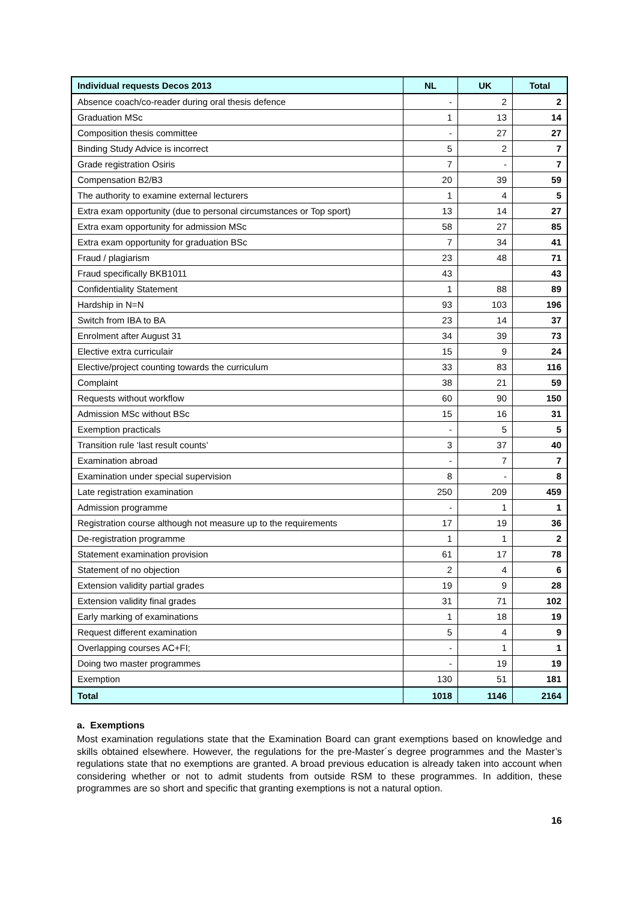| Individual requests Decos 2013 | NL | UK | Total |
| --- | --- | --- | --- |
| Absence coach/co-reader during oral thesis defence | - | 2 | 2 |
| Graduation MSc | 1 | 13 | 14 |
| Composition thesis committee | - | 27 | 27 |
| Binding Study Advice is incorrect | 5 | 2 | 7 |
| Grade registration Osiris | 7 | - | 7 |
| Compensation B2/B3 | 20 | 39 | 59 |
| The authority to examine external lecturers | 1 | 4 | 5 |
| Extra exam opportunity (due to personal circumstances or Top sport) | 13 | 14 | 27 |
| Extra exam opportunity for admission MSc | 58 | 27 | 85 |
| Extra exam opportunity for graduation BSc | 7 | 34 | 41 |
| Fraud / plagiarism | 23 | 48 | 71 |
| Fraud specifically BKB1011 | 43 | | 43 |
| Confidentiality Statement | 1 | 88 | 89 |
| Hardship in N=N | 93 | 103 | 196 |
| Switch from IBA to BA | 23 | 14 | 37 |
| Enrolment after August 31 | 34 | 39 | 73 |
| Elective extra curriculair | 15 | 9 | 24 |
| Elective/project counting towards the curriculum | 33 | 83 | 116 |
| Complaint | 38 | 21 | 59 |
| Requests without workflow | 60 | 90 | 150 |
| Admission MSc without BSc | 15 | 16 | 31 |
| Exemption practicals | - | 5 | 5 |
| Transition rule ‘last result counts’ | 3 | 37 | 40 |
| Examination abroad | - | 7 | 7 |
| Examination under special supervision | 8 | - | 8 |
| Late registration examination | 250 | 209 | 459 |
| Admission programme | - | 1 | 1 |
| Registration course although not measure up to the requirements | 17 | 19 | 36 |
| De-registration programme | 1 | 1 | 2 |
| Statement examination provision | 61 | 17 | 78 |
| Statement of no objection | 2 | 4 | 6 |
| Extension validity partial grades | 19 | 9 | 28 |
| Extension validity final grades | 31 | 71 | 102 |
| Early marking of examinations | 1 | 18 | 19 |
| Request different examination | 5 | 4 | 9 |
| Overlapping courses AC+FI; | - | 1 | 1 |
| Doing two master programmes | - | 19 | 19 |
| Exemption | 130 | 51 | 181 |
| Total | 1018 | 1146 | 2164 |
a. Exemptions
Most examination regulations state that the Examination Board can grant exemptions based on knowledge and skills obtained elsewhere. However, the regulations for the pre-Master´s degree programmes and the Master’s regulations state that no exemptions are granted. A broad previous education is already taken into account when considering whether or not to admit students from outside RSM to these programmes. In addition, these programmes are so short and specific that granting exemptions is not a natural option.
16